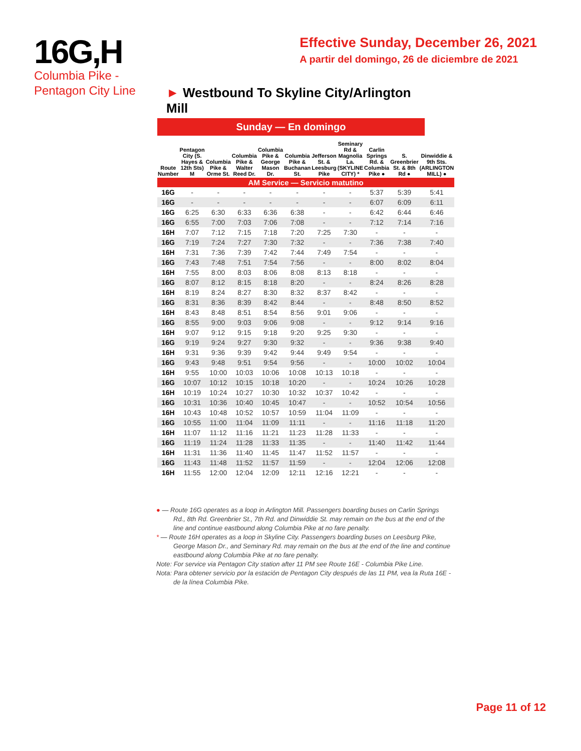16G,H
Columbia Pike -
Pentagon City Line
Effective Sunday, December 26, 2021
A partir del domingo, 26 de diciembre de 2021
► Westbound To Skyline City/Arlington Mill
Sunday — En domingo
| Route Number | Pentagon City (S. Hayes & 12th Sts) M | Columbia Pike & Orme St. | Columbia Pike & Walter Reed Dr. | Columbia Pike & George Mason Dr. | Columbia Pike & Buchanan St. | Jefferson St. & Leesburg Pike | Seminary Rd & Magnolia La. (SKYLINE CITY) * | Carlin Springs Rd. & Columbia Pike ● | S. Greenbrier St. & 8th Rd ● | Dinwiddie & 9th Sts. (ARLINGTON MILL) ● |
| --- | --- | --- | --- | --- | --- | --- | --- | --- | --- | --- |
| AM Service — Servicio matutino | | | | | | | | | | |
| 16G | - | - | - | - | - | - | - | 5:37 | 5:39 | 5:41 |
| 16G | - | - | - | - | - | - | - | 6:07 | 6:09 | 6:11 |
| 16G | 6:25 | 6:30 | 6:33 | 6:36 | 6:38 | - | - | 6:42 | 6:44 | 6:46 |
| 16G | 6:55 | 7:00 | 7:03 | 7:06 | 7:08 | - | - | 7:12 | 7:14 | 7:16 |
| 16H | 7:07 | 7:12 | 7:15 | 7:18 | 7:20 | 7:25 | 7:30 | - | - | - |
| 16G | 7:19 | 7:24 | 7:27 | 7:30 | 7:32 | - | - | 7:36 | 7:38 | 7:40 |
| 16H | 7:31 | 7:36 | 7:39 | 7:42 | 7:44 | 7:49 | 7:54 | - | - | - |
| 16G | 7:43 | 7:48 | 7:51 | 7:54 | 7:56 | - | - | 8:00 | 8:02 | 8:04 |
| 16H | 7:55 | 8:00 | 8:03 | 8:06 | 8:08 | 8:13 | 8:18 | - | - | - |
| 16G | 8:07 | 8:12 | 8:15 | 8:18 | 8:20 | - | - | 8:24 | 8:26 | 8:28 |
| 16H | 8:19 | 8:24 | 8:27 | 8:30 | 8:32 | 8:37 | 8:42 | - | - | - |
| 16G | 8:31 | 8:36 | 8:39 | 8:42 | 8:44 | - | - | 8:48 | 8:50 | 8:52 |
| 16H | 8:43 | 8:48 | 8:51 | 8:54 | 8:56 | 9:01 | 9:06 | - | - | - |
| 16G | 8:55 | 9:00 | 9:03 | 9:06 | 9:08 | - | - | 9:12 | 9:14 | 9:16 |
| 16H | 9:07 | 9:12 | 9:15 | 9:18 | 9:20 | 9:25 | 9:30 | - | - | - |
| 16G | 9:19 | 9:24 | 9:27 | 9:30 | 9:32 | - | - | 9:36 | 9:38 | 9:40 |
| 16H | 9:31 | 9:36 | 9:39 | 9:42 | 9:44 | 9:49 | 9:54 | - | - | - |
| 16G | 9:43 | 9:48 | 9:51 | 9:54 | 9:56 | - | - | 10:00 | 10:02 | 10:04 |
| 16H | 9:55 | 10:00 | 10:03 | 10:06 | 10:08 | 10:13 | 10:18 | - | - | - |
| 16G | 10:07 | 10:12 | 10:15 | 10:18 | 10:20 | - | - | 10:24 | 10:26 | 10:28 |
| 16H | 10:19 | 10:24 | 10:27 | 10:30 | 10:32 | 10:37 | 10:42 | - | - | - |
| 16G | 10:31 | 10:36 | 10:40 | 10:45 | 10:47 | - | - | 10:52 | 10:54 | 10:56 |
| 16H | 10:43 | 10:48 | 10:52 | 10:57 | 10:59 | 11:04 | 11:09 | - | - | - |
| 16G | 10:55 | 11:00 | 11:04 | 11:09 | 11:11 | - | - | 11:16 | 11:18 | 11:20 |
| 16H | 11:07 | 11:12 | 11:16 | 11:21 | 11:23 | 11:28 | 11:33 | - | - | - |
| 16G | 11:19 | 11:24 | 11:28 | 11:33 | 11:35 | - | - | 11:40 | 11:42 | 11:44 |
| 16H | 11:31 | 11:36 | 11:40 | 11:45 | 11:47 | 11:52 | 11:57 | - | - | - |
| 16G | 11:43 | 11:48 | 11:52 | 11:57 | 11:59 | - | - | 12:04 | 12:06 | 12:08 |
| 16H | 11:55 | 12:00 | 12:04 | 12:09 | 12:11 | 12:16 | 12:21 | - | - | - |
● — Route 16G operates as a loop in Arlington Mill. Passengers boarding buses on Carlin Springs Rd., 8th Rd. Greenbrier St., 7th Rd. and Dinwiddie St. may remain on the bus at the end of the line and continue eastbound along Columbia Pike at no fare penalty.
* — Route 16H operates as a loop in Skyline City. Passengers boarding buses on Leesburg Pike, George Mason Dr., and Seminary Rd. may remain on the bus at the end of the line and continue eastbound along Columbia Pike at no fare penalty.
Note: For service via Pentagon City station after 11 PM see Route 16E - Columbia Pike Line.
Nota: Para obtener servicio por la estación de Pentagon City después de las 11 PM, vea la Ruta 16E - de la línea Columbia Pike.
Page 11 of 12